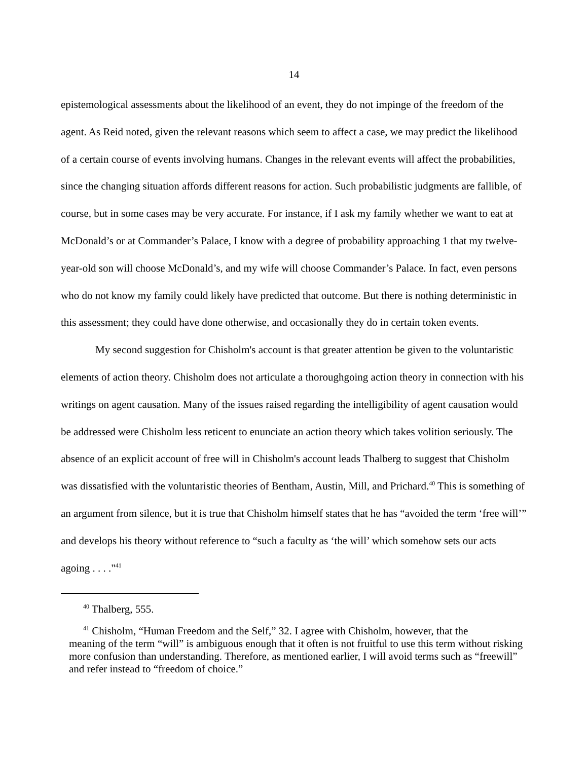14
epistemological assessments about the likelihood of an event, they do not impinge of the freedom of the agent. As Reid noted, given the relevant reasons which seem to affect a case, we may predict the likelihood of a certain course of events involving humans. Changes in the relevant events will affect the probabilities, since the changing situation affords different reasons for action. Such probabilistic judgments are fallible, of course, but in some cases may be very accurate. For instance, if I ask my family whether we want to eat at McDonald’s or at Commander’s Palace, I know with a degree of probability approaching 1 that my twelve-year-old son will choose McDonald’s, and my wife will choose Commander’s Palace. In fact, even persons who do not know my family could likely have predicted that outcome. But there is nothing deterministic in this assessment; they could have done otherwise, and occasionally they do in certain token events.
My second suggestion for Chisholm's account is that greater attention be given to the voluntaristic elements of action theory. Chisholm does not articulate a thoroughgoing action theory in connection with his writings on agent causation. Many of the issues raised regarding the intelligibility of agent causation would be addressed were Chisholm less reticent to enunciate an action theory which takes volition seriously. The absence of an explicit account of free will in Chisholm's account leads Thalberg to suggest that Chisholm was dissatisfied with the voluntaristic theories of Bentham, Austin, Mill, and Prichard.<sup>40</sup> This is something of an argument from silence, but it is true that Chisholm himself states that he has “avoided the term ‘free will’” and develops his theory without reference to “such a faculty as ‘the will’ which somehow sets our acts agoing . . . ."<sup>41</sup>
<sup>40</sup> Thalberg, 555.
<sup>41</sup> Chisholm, “Human Freedom and the Self,” 32. I agree with Chisholm, however, that the
meaning of the term “will” is ambiguous enough that it often is not fruitful to use this term without risking more confusion than understanding. Therefore, as mentioned earlier, I will avoid terms such as “freewill” and refer instead to “freedom of choice.”